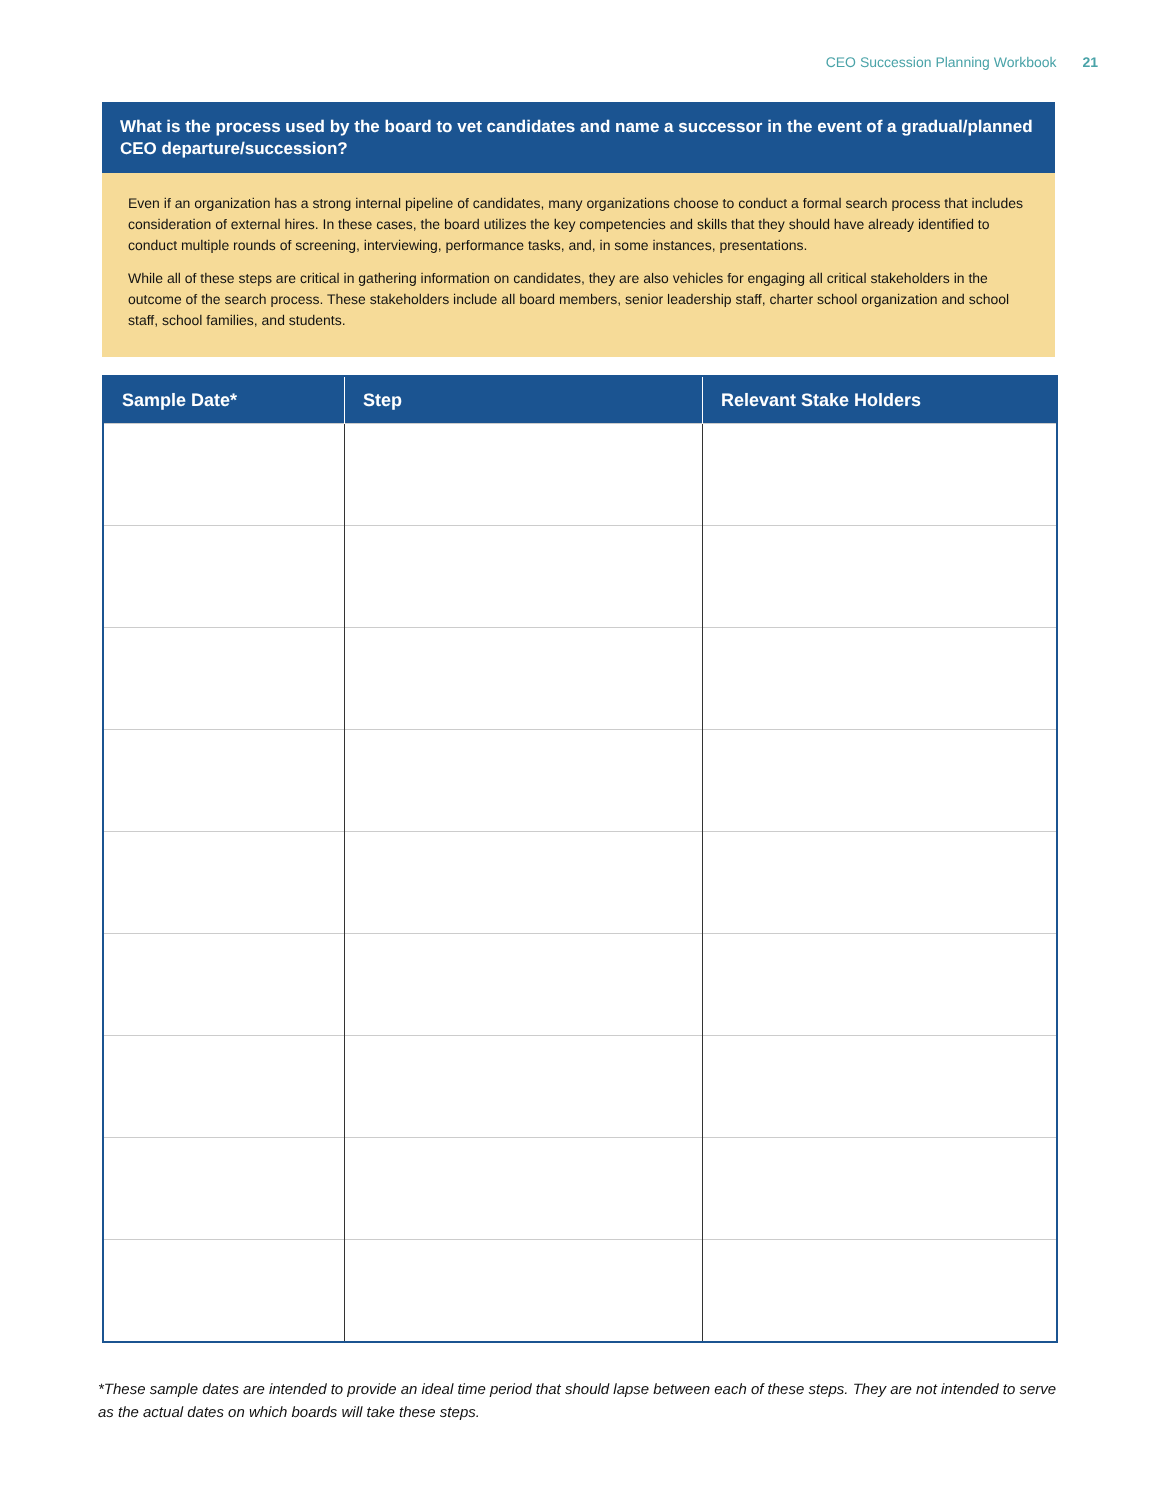CEO Succession Planning Workbook 21
What is the process used by the board to vet candidates and name a successor in the event of a gradual/planned CEO departure/succession?
Even if an organization has a strong internal pipeline of candidates, many organizations choose to conduct a formal search process that includes consideration of external hires. In these cases, the board utilizes the key competencies and skills that they should have already identified to conduct multiple rounds of screening, interviewing, performance tasks, and, in some instances, presentations.
While all of these steps are critical in gathering information on candidates, they are also vehicles for engaging all critical stakeholders in the outcome of the search process. These stakeholders include all board members, senior leadership staff, charter school organization and school staff, school families, and students.
| Sample Date* | Step | Relevant Stake Holders |
| --- | --- | --- |
*These sample dates are intended to provide an ideal time period that should lapse between each of these steps. They are not intended to serve as the actual dates on which boards will take these steps.